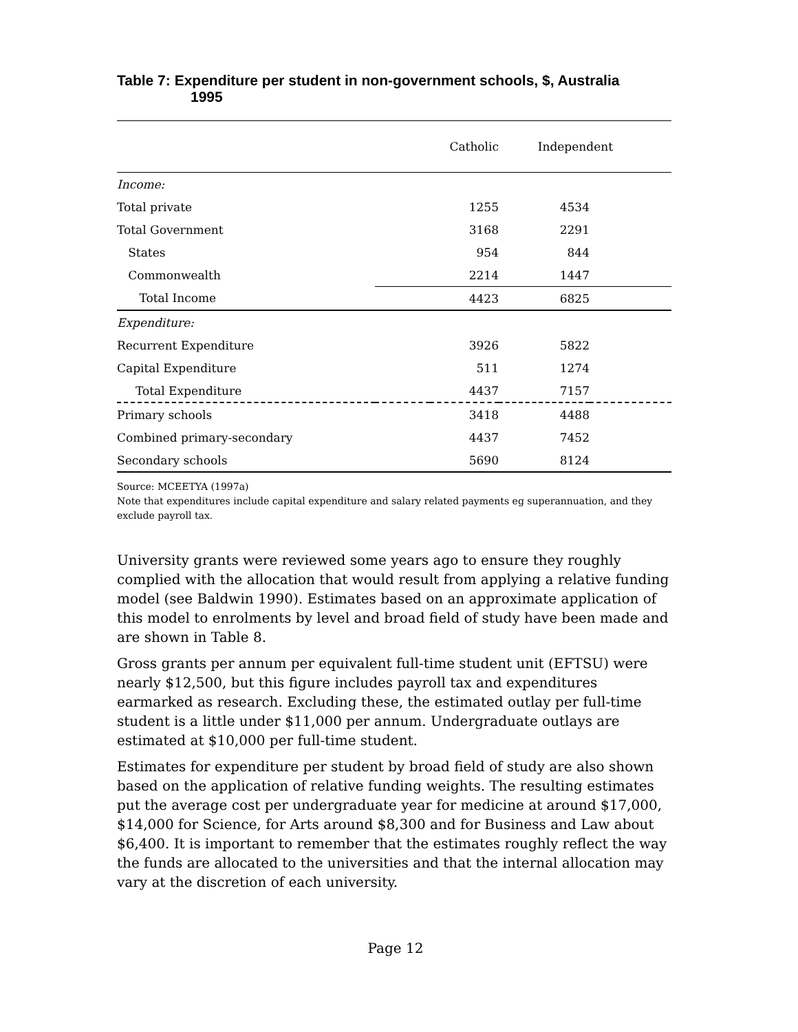Table 7: Expenditure per student in non-government schools, $, Australia
1995
| | Catholic | | Independent | |
| --- | --- | --- | --- | --- |
| Income: | | | | |
| Total private | | 1255 | 4534 | |
| Total Government | | 3168 | 2291 | |
| States | | 954 | 844 | |
| Commonwealth | | 2214 | 1447 | |
| Total Income | | 4423 | 6825 | |
| Expenditure: | | | | |
| Recurrent Expenditure | | 3926 | 5822 | |
| Capital Expenditure | | 511 | 1274 | |
| Total Expenditure | | 4437 | 7157 | |
| Primary schools | | 3418 | 4488 | |
| Combined primary-secondary | | 4437 | 7452 | |
| Secondary schools | | 5690 | 8124 | |
Source: MCEETYA (1997a)
Note that expenditures include capital expenditure and salary related payments eg superannuation, and they exclude payroll tax.
University grants were reviewed some years ago to ensure they roughly complied with the allocation that would result from applying a relative funding model (see Baldwin 1990). Estimates based on an approximate application of this model to enrolments by level and broad field of study have been made and are shown in Table 8.
Gross grants per annum per equivalent full-time student unit (EFTSU) were nearly $12,500, but this figure includes payroll tax and expenditures earmarked as research. Excluding these, the estimated outlay per full-time student is a little under $11,000 per annum. Undergraduate outlays are estimated at $10,000 per full-time student.
Estimates for expenditure per student by broad field of study are also shown based on the application of relative funding weights. The resulting estimates put the average cost per undergraduate year for medicine at around $17,000, $14,000 for Science, for Arts around $8,300 and for Business and Law about $6,400. It is important to remember that the estimates roughly reflect the way the funds are allocated to the universities and that the internal allocation may vary at the discretion of each university.
Page 12